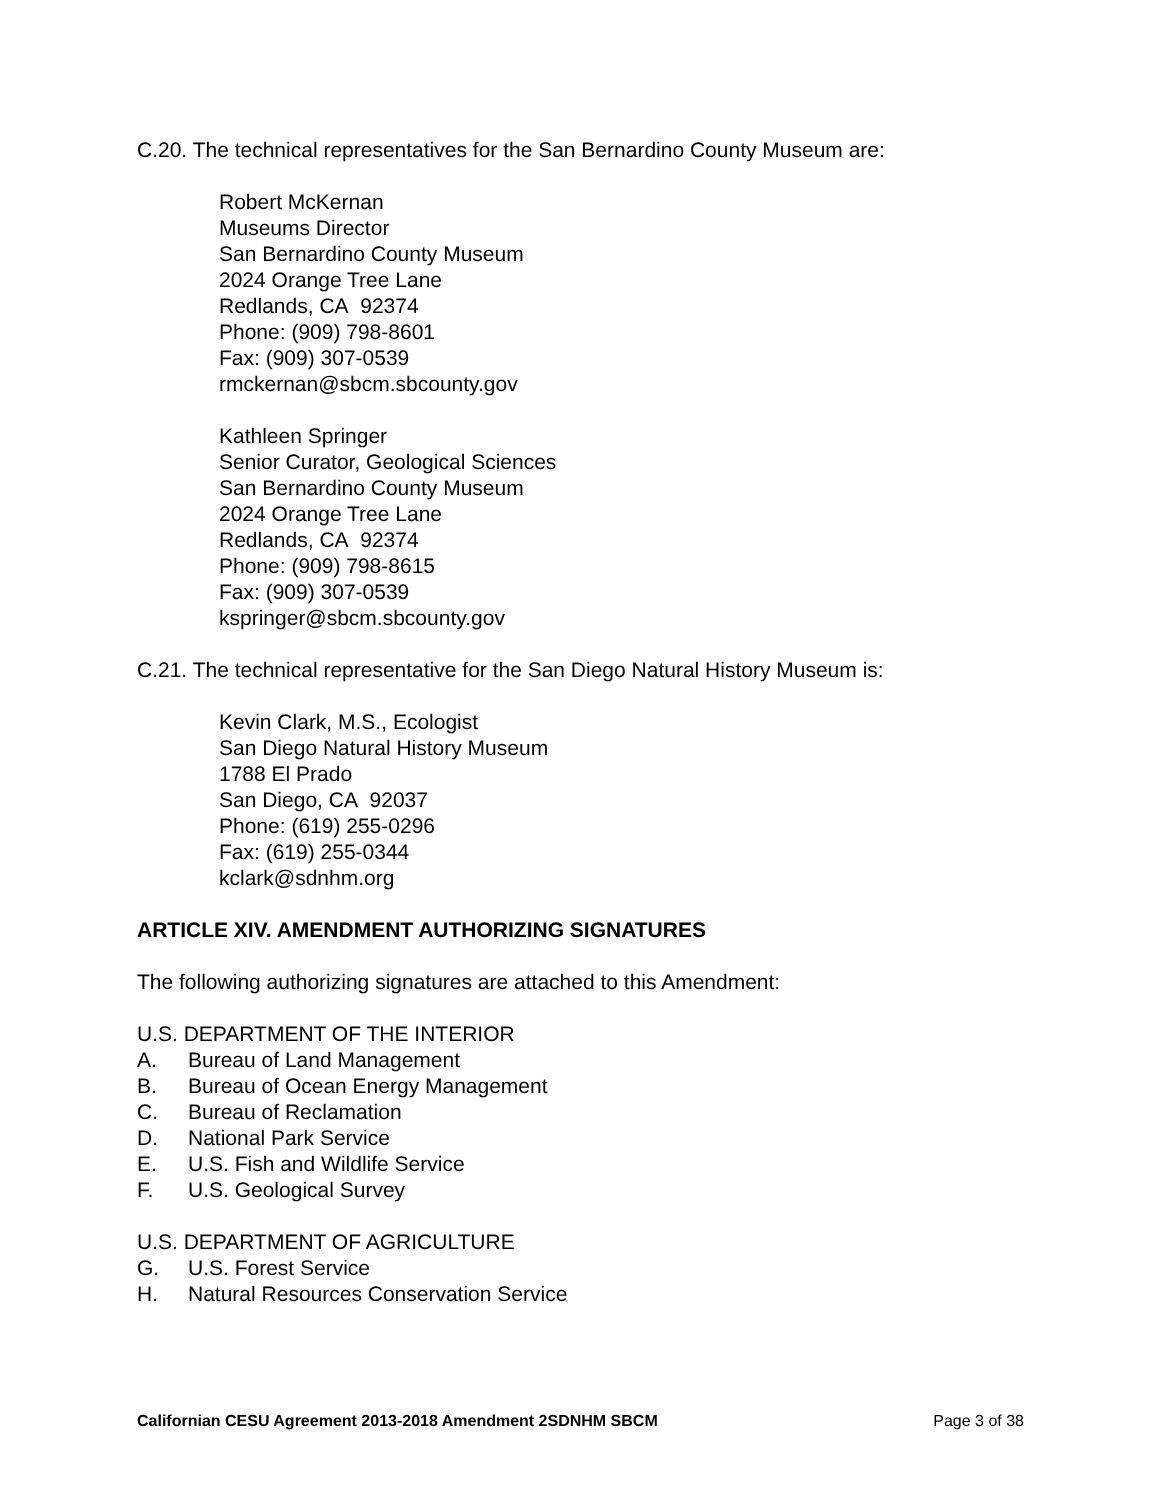C.20. The technical representatives for the San Bernardino County Museum are:
Robert McKernan
Museums Director
San Bernardino County Museum
2024 Orange Tree Lane
Redlands, CA 92374
Phone: (909) 798-8601
Fax: (909) 307-0539
rmckernan@sbcm.sbcounty.gov
Kathleen Springer
Senior Curator, Geological Sciences
San Bernardino County Museum
2024 Orange Tree Lane
Redlands, CA 92374
Phone: (909) 798-8615
Fax: (909) 307-0539
kspringer@sbcm.sbcounty.gov
C.21. The technical representative for the San Diego Natural History Museum is:
Kevin Clark, M.S., Ecologist
San Diego Natural History Museum
1788 El Prado
San Diego, CA 92037
Phone: (619) 255-0296
Fax: (619) 255-0344
kclark@sdnhm.org
ARTICLE XIV. AMENDMENT AUTHORIZING SIGNATURES
The following authorizing signatures are attached to this Amendment:
U.S. DEPARTMENT OF THE INTERIOR
A. Bureau of Land Management
B. Bureau of Ocean Energy Management
C. Bureau of Reclamation
D. National Park Service
E. U.S. Fish and Wildlife Service
F. U.S. Geological Survey
U.S. DEPARTMENT OF AGRICULTURE
G. U.S. Forest Service
H. Natural Resources Conservation Service
Californian CESU Agreement 2013-2018 Amendment 2SDNHM SBCM Page 3 of 38